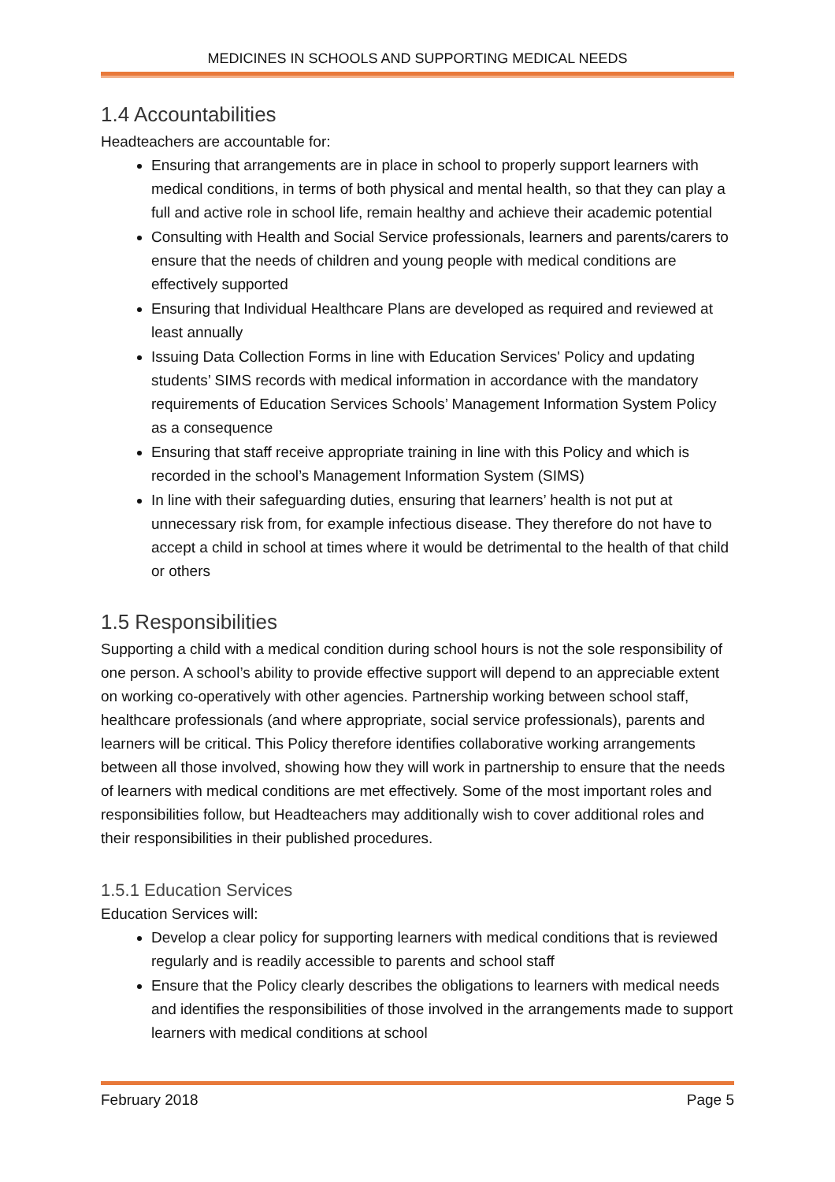MEDICINES IN SCHOOLS AND SUPPORTING MEDICAL NEEDS
1.4 Accountabilities
Headteachers are accountable for:
Ensuring that arrangements are in place in school to properly support learners with medical conditions, in terms of both physical and mental health, so that they can play a full and active role in school life, remain healthy and achieve their academic potential
Consulting with Health and Social Service professionals, learners and parents/carers to ensure that the needs of children and young people with medical conditions are effectively supported
Ensuring that Individual Healthcare Plans are developed as required and reviewed at least annually
Issuing Data Collection Forms in line with Education Services' Policy and updating students’ SIMS records with medical information in accordance with the mandatory requirements of Education Services Schools’ Management Information System Policy as a consequence
Ensuring that staff receive appropriate training in line with this Policy and which is recorded in the school’s Management Information System (SIMS)
In line with their safeguarding duties, ensuring that learners’ health is not put at unnecessary risk from, for example infectious disease. They therefore do not have to accept a child in school at times where it would be detrimental to the health of that child or others
1.5 Responsibilities
Supporting a child with a medical condition during school hours is not the sole responsibility of one person. A school’s ability to provide effective support will depend to an appreciable extent on working co-operatively with other agencies. Partnership working between school staff, healthcare professionals (and where appropriate, social service professionals), parents and learners will be critical. This Policy therefore identifies collaborative working arrangements between all those involved, showing how they will work in partnership to ensure that the needs of learners with medical conditions are met effectively. Some of the most important roles and responsibilities follow, but Headteachers may additionally wish to cover additional roles and their responsibilities in their published procedures.
1.5.1 Education Services
Education Services will:
Develop a clear policy for supporting learners with medical conditions that is reviewed regularly and is readily accessible to parents and school staff
Ensure that the Policy clearly describes the obligations to learners with medical needs and identifies the responsibilities of those involved in the arrangements made to support learners with medical conditions at school
February 2018 Page 5